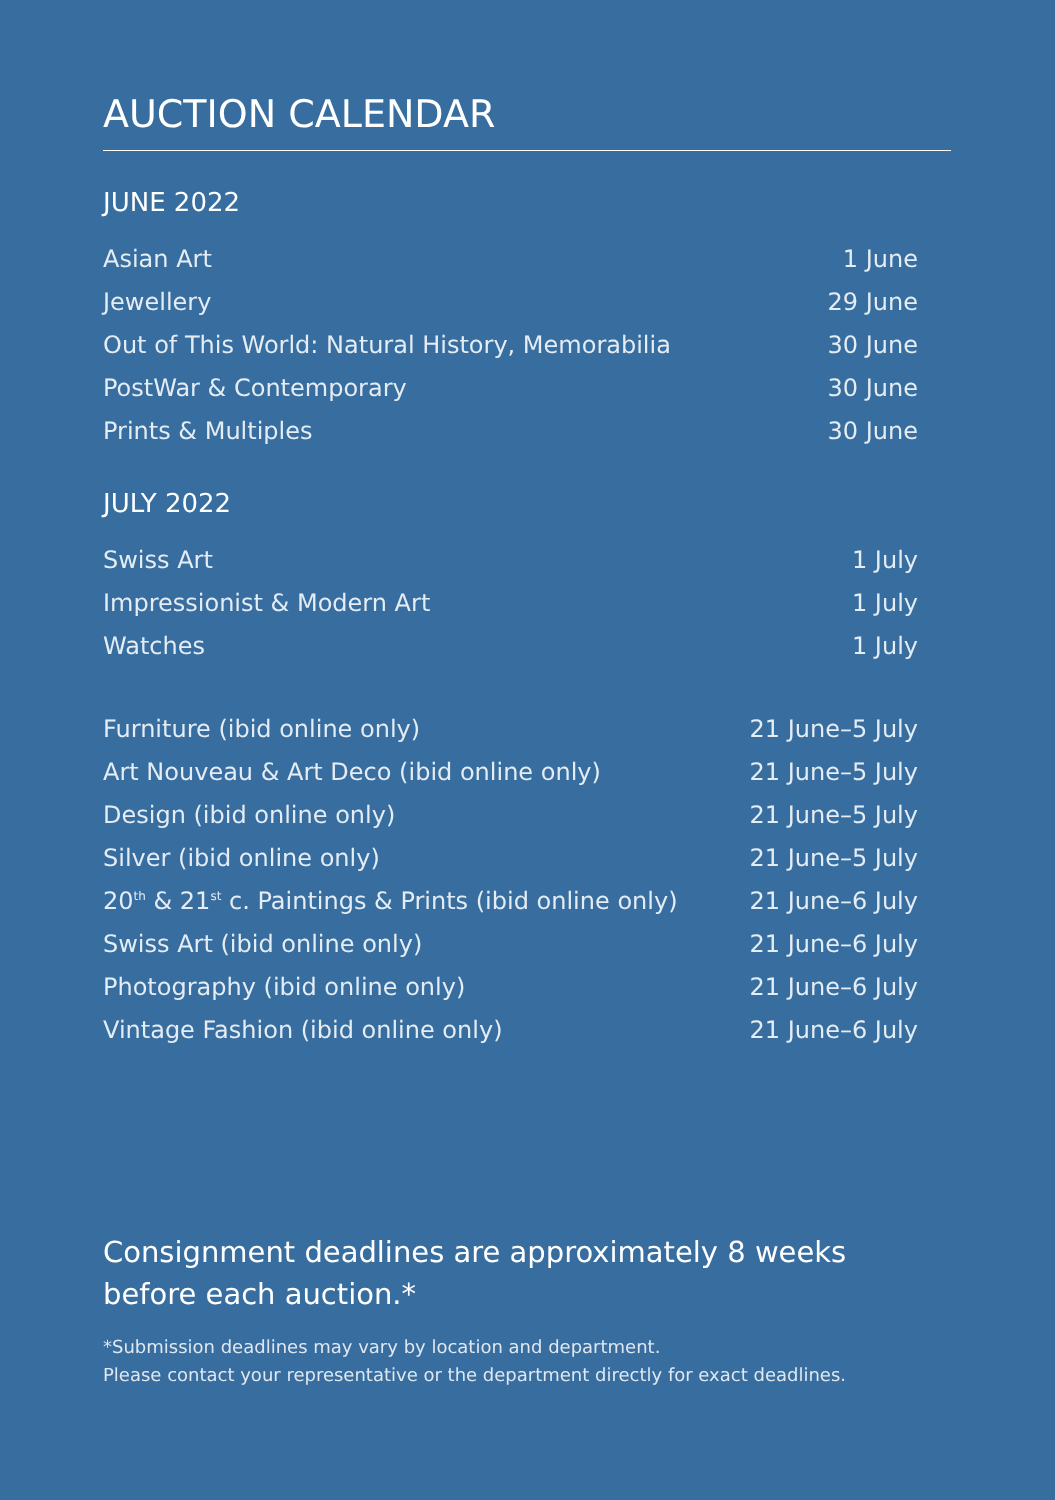AUCTION CALENDAR
JUNE 2022
| Asian Art | 1 June |
| Jewellery | 29 June |
| Out of This World: Natural History, Memorabilia | 30 June |
| PostWar & Contemporary | 30 June |
| Prints & Multiples | 30 June |
JULY 2022
| Swiss Art | 1 July |
| Impressionist & Modern Art | 1 July |
| Watches | 1 July |
| Furniture (ibid online only) | 21 June–5 July |
| Art Nouveau & Art Deco (ibid online only) | 21 June–5 July |
| Design (ibid online only) | 21 June–5 July |
| Silver (ibid online only) | 21 June–5 July |
| 20<sup>th</sup> & 21<sup>st</sup> c. Paintings & Prints (ibid online only) | 21 June–6 July |
| Swiss Art (ibid online only) | 21 June–6 July |
| Photography (ibid online only) | 21 June–6 July |
| Vintage Fashion (ibid online only) | 21 June–6 July |
Consignment deadlines are approximately 8 weeks
before each auction.*
*Submission deadlines may vary by location and department.
Please contact your representative or the department directly for exact deadlines.